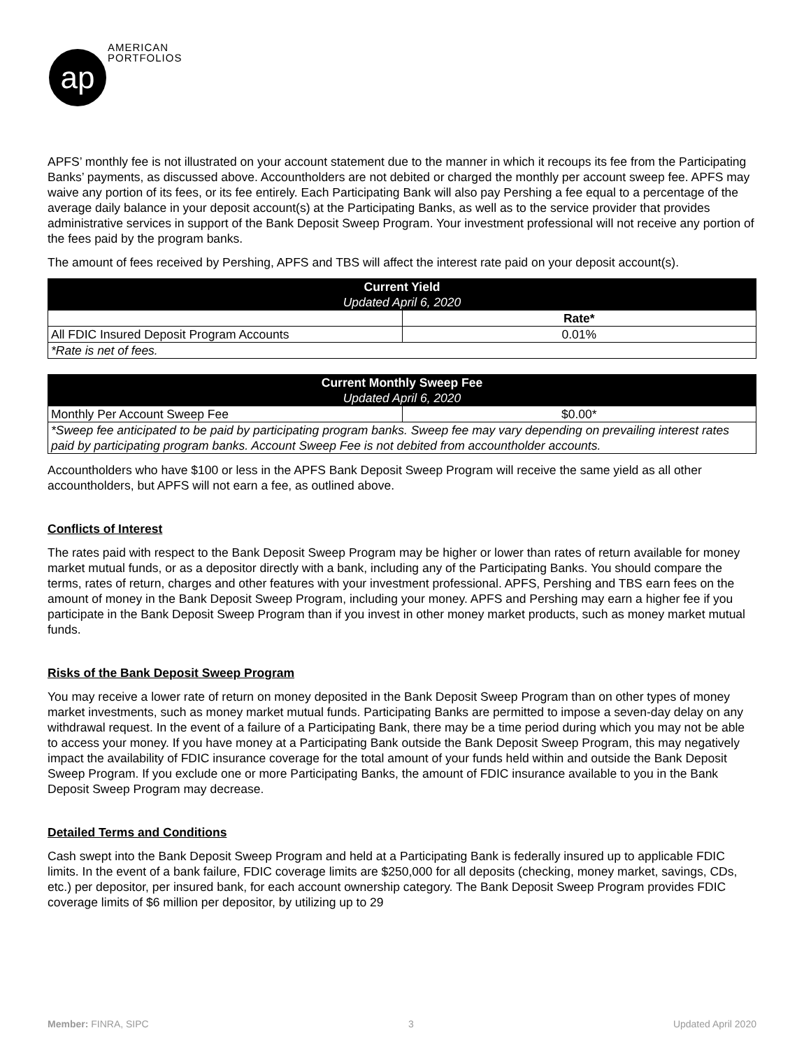ap
AMERICAN
PORTFOLIOS
APFS’ monthly fee is not illustrated on your account statement due to the manner in which it recoups its fee from the Participating Banks’ payments, as discussed above. Accountholders are not debited or charged the monthly per account sweep fee. APFS may waive any portion of its fees, or its fee entirely. Each Participating Bank will also pay Pershing a fee equal to a percentage of the average daily balance in your deposit account(s) at the Participating Banks, as well as to the service provider that provides administrative services in support of the Bank Deposit Sweep Program. Your investment professional will not receive any portion of the fees paid by the program banks.
The amount of fees received by Pershing, APFS and TBS will affect the interest rate paid on your deposit account(s).
| Current Yield Updated April 6, 2020 | |
| --- | --- |
| | Rate* |
| All FDIC Insured Deposit Program Accounts | 0.01% |
| *Rate is net of fees. | |
| Current Monthly Sweep Fee Updated April 6, 2020 | |
| --- | --- |
| Monthly Per Account Sweep Fee | $0.00* |
| *Sweep fee anticipated to be paid by participating program banks. Sweep fee may vary depending on prevailing interest rates paid by participating program banks. Account Sweep Fee is not debited from accountholder accounts. | |
Accountholders who have $100 or less in the APFS Bank Deposit Sweep Program will receive the same yield as all other accountholders, but APFS will not earn a fee, as outlined above.
Conflicts of Interest
The rates paid with respect to the Bank Deposit Sweep Program may be higher or lower than rates of return available for money market mutual funds, or as a depositor directly with a bank, including any of the Participating Banks. You should compare the terms, rates of return, charges and other features with your investment professional. APFS, Pershing and TBS earn fees on the amount of money in the Bank Deposit Sweep Program, including your money. APFS and Pershing may earn a higher fee if you participate in the Bank Deposit Sweep Program than if you invest in other money market products, such as money market mutual funds.
Risks of the Bank Deposit Sweep Program
You may receive a lower rate of return on money deposited in the Bank Deposit Sweep Program than on other types of money market investments, such as money market mutual funds. Participating Banks are permitted to impose a seven-day delay on any withdrawal request. In the event of a failure of a Participating Bank, there may be a time period during which you may not be able to access your money. If you have money at a Participating Bank outside the Bank Deposit Sweep Program, this may negatively impact the availability of FDIC insurance coverage for the total amount of your funds held within and outside the Bank Deposit Sweep Program. If you exclude one or more Participating Banks, the amount of FDIC insurance available to you in the Bank Deposit Sweep Program may decrease.
Detailed Terms and Conditions
Cash swept into the Bank Deposit Sweep Program and held at a Participating Bank is federally insured up to applicable FDIC limits. In the event of a bank failure, FDIC coverage limits are $250,000 for all deposits (checking, money market, savings, CDs, etc.) per depositor, per insured bank, for each account ownership category. The Bank Deposit Sweep Program provides FDIC coverage limits of $6 million per depositor, by utilizing up to 29
Member: FINRA, SIPC 3 Updated April 2020